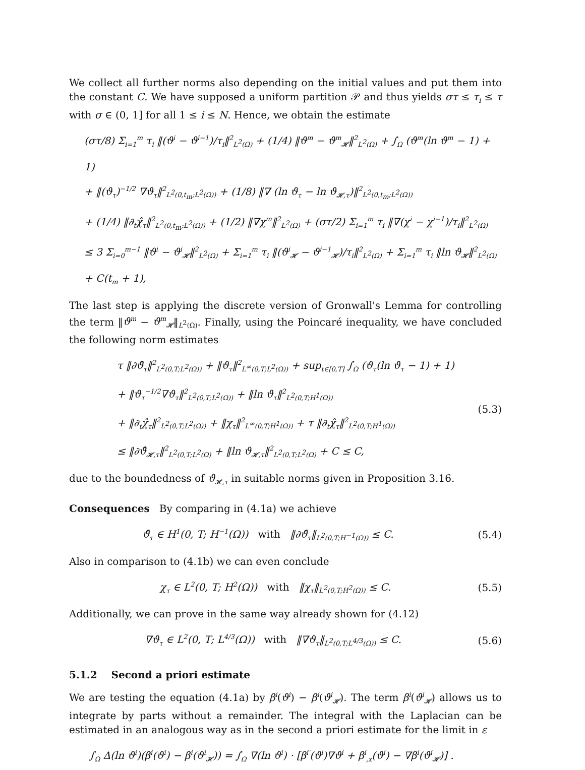We collect all further norms also depending on the initial values and put them into the constant C. We have supposed a uniform partition 𝒫 and thus yields στ ≤ τ<sub>i</sub> ≤ τ with σ ∈ (0, 1] for all 1 ≤ i ≤ N. Hence, we obtain the estimate
(στ/8) Σ<sub>i=1</sub><sup>m</sup> τ<sub>i</sub> ‖(ϑ<sup>i</sup> − ϑ<sup>i−1</sup>)/τ<sub>i</sub>‖<sup>2</sup><sub>L<sup>2</sup>(Ω)</sub> + (1/4) ‖ϑ<sup>m</sup> − ϑ<sup>m</sup><sub>𝓗</sub>‖<sup>2</sup><sub>L<sup>2</sup>(Ω)</sub> + ∫<sub>Ω</sub> (ϑ<sup>m</sup>(ln ϑ<sup>m</sup> − 1) + 1)
+ ‖(ϑ<sub>τ</sub>)<sup>−1/2</sup> ∇ϑ<sub>τ</sub>‖<sup>2</sup><sub>L<sup>2</sup>(0,t<sub>m</sub>;L<sup>2</sup>(Ω))</sub> + (1/8) ‖∇ (ln ϑ<sub>τ</sub> − ln ϑ<sub>𝓗,τ</sub>)‖<sup>2</sup><sub>L<sup>2</sup>(0,t<sub>m</sub>;L<sup>2</sup>(Ω))</sub>
+ (1/4) ‖∂<sub>t</sub>χ̂<sub>τ</sub>‖<sup>2</sup><sub>L<sup>2</sup>(0,t<sub>m</sub>;L<sup>2</sup>(Ω))</sub> + (1/2) ‖∇χ<sup>m</sup>‖<sup>2</sup><sub>L<sup>2</sup>(Ω)</sub> + (στ/2) Σ<sub>i=1</sub><sup>m</sup> τ<sub>i</sub> ‖∇(χ<sup>i</sup> − χ<sup>i−1</sup>)/τ<sub>i</sub>‖<sup>2</sup><sub>L<sup>2</sup>(Ω)</sub>
≤ 3 Σ<sub>i=0</sub><sup>m−1</sup> ‖ϑ<sup>i</sup> − ϑ<sup>i</sup><sub>𝓗</sub>‖<sup>2</sup><sub>L<sup>2</sup>(Ω)</sub> + Σ<sub>i=1</sub><sup>m</sup> τ<sub>i</sub> ‖(ϑ<sup>i</sup><sub>𝓗</sub> − ϑ<sup>i−1</sup><sub>𝓗</sub>)/τ<sub>i</sub>‖<sup>2</sup><sub>L<sup>2</sup>(Ω)</sub> + Σ<sub>i=1</sub><sup>m</sup> τ<sub>i</sub> ‖ln ϑ<sub>𝓗</sub>‖<sup>2</sup><sub>L<sup>2</sup>(Ω)</sub> + C(t<sub>m</sub> + 1),
The last step is applying the discrete version of Gronwall's Lemma for controlling the term ‖ϑ<sup>m</sup> − ϑ<sup>m</sup><sub>𝓗</sub>‖<sub>L<sup>2</sup>(Ω)</sub>. Finally, using the Poincaré inequality, we have concluded the following norm estimates
τ ‖∂ϑ̂<sub>τ</sub>‖<sup>2</sup><sub>L<sup>2</sup>(0,T;L<sup>2</sup>(Ω))</sub> + ‖ϑ<sub>τ</sub>‖<sup>2</sup><sub>L<sup>∞</sup>(0,T;L<sup>2</sup>(Ω))</sub> + sup<sub>t∈[0,T]</sub> ∫<sub>Ω</sub> (ϑ<sub>τ</sub>(ln ϑ<sub>τ</sub> − 1) + 1)
+ ‖ϑ<sub>τ</sub><sup>−1/2</sup>∇ϑ<sub>τ</sub>‖<sup>2</sup><sub>L<sup>2</sup>(0,T;L<sup>2</sup>(Ω))</sub> + ‖ln ϑ<sub>τ</sub>‖<sup>2</sup><sub>L<sup>2</sup>(0,T;H<sup>1</sup>(Ω))</sub>
+ ‖∂<sub>t</sub>χ̂<sub>τ</sub>‖<sup>2</sup><sub>L<sup>2</sup>(0,T;L<sup>2</sup>(Ω))</sub> + ‖χ<sub>τ</sub>‖<sup>2</sup><sub>L<sup>∞</sup>(0,T;H<sup>1</sup>(Ω))</sub> + τ ‖∂<sub>t</sub>χ̂<sub>τ</sub>‖<sup>2</sup><sub>L<sup>2</sup>(0,T;H<sup>1</sup>(Ω))</sub>
≤ ‖∂ϑ̂<sub>𝓗,τ</sub>‖<sup>2</sup><sub>L<sup>2</sup>(0,T;L<sup>2</sup>(Ω)</sub> + ‖ln ϑ<sub>𝓗,τ</sub>‖<sup>2</sup><sub>L<sup>2</sup>(0,T;L<sup>2</sup>(Ω)</sub> + C ≤ C,
(5.3)
due to the boundedness of ϑ<sub>𝓗,τ</sub> in suitable norms given in Proposition 3.16.
Consequences By comparing in (4.1a) we achieve
ϑ̂<sub>τ</sub> ∈ H<sup>1</sup>(0, T; H<sup>−1</sup>(Ω)) with ‖∂ϑ̂<sub>τ</sub>‖<sub>L<sup>2</sup>(0,T;H<sup>−1</sup>(Ω))</sub> ≤ C.
(5.4)
Also in comparison to (4.1b) we can even conclude
χ<sub>τ</sub> ∈ L<sup>2</sup>(0, T; H<sup>2</sup>(Ω)) with ‖χ<sub>τ</sub>‖<sub>L<sup>2</sup>(0,T;H<sup>2</sup>(Ω))</sub> ≤ C.
(5.5)
Additionally, we can prove in the same way already shown for (4.12)
∇ϑ<sub>τ</sub> ∈ L<sup>2</sup>(0, T; L<sup>4/3</sup>(Ω)) with ‖∇ϑ<sub>τ</sub>‖<sub>L<sup>2</sup>(0,T;L<sup>4/3</sup>(Ω))</sub> ≤ C.
(5.6)
5.1.2 Second a priori estimate
We are testing the equation (4.1a) by β<sup>i</sup>(ϑ<sup>i</sup>) − β<sup>i</sup>(ϑ<sup>i</sup><sub>𝓗</sub>). The term β<sup>i</sup>(ϑ<sup>i</sup><sub>𝓗</sub>) allows us to integrate by parts without a remainder. The integral with the Laplacian can be estimated in an analogous way as in the second a priori estimate for the limit in ε
∫<sub>Ω</sub> Δ(ln ϑ<sup>i</sup>)(β<sup>i</sup>(ϑ<sup>i</sup>) − β<sup>i</sup>(ϑ<sup>i</sup><sub>𝓗</sub>)) = ∫<sub>Ω</sub> ∇(ln ϑ<sup>i</sup>) · [β<sup>i′</sup>(ϑ<sup>i</sup>)∇ϑ<sup>i</sup> + β<sup>i</sup><sub>,x</sub>(ϑ<sup>i</sup>) − ∇β<sup>i</sup>(ϑ<sup>i</sup><sub>𝓗</sub>)] .